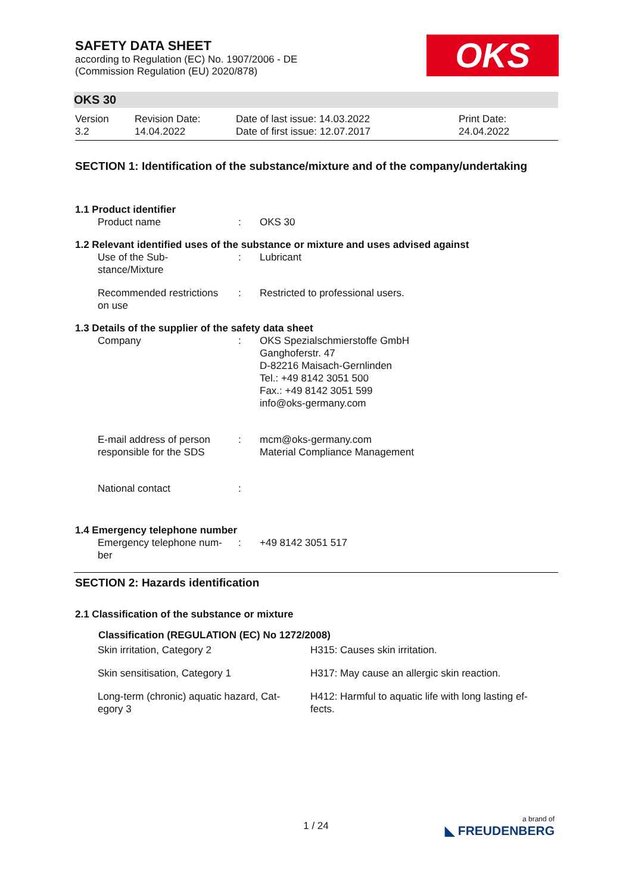OKS
SAFETY DATA SHEET
according to Regulation (EC) No. 1907/2006 - DE
(Commission Regulation (EU) 2020/878)
OKS 30
| Version 3.2 | Revision Date: 14.04.2022 | Date of last issue: 14.03.2022 Date of first issue: 12.07.2017 | Print Date: 24.04.2022 |
SECTION 1: Identification of the substance/mixture and of the company/undertaking
1.1 Product identifier
| Product name | : | OKS 30 |
1.2 Relevant identified uses of the substance or mixture and uses advised against
| Use of the Sub- stance/Mixture | : | Lubricant |
| Recommended restrictions on use | : | Restricted to professional users. |
1.3 Details of the supplier of the safety data sheet
| Company | : | OKS Spezialschmierstoffe GmbH Ganghoferstr. 47 D-82216 Maisach-Gernlinden Tel.: +49 8142 3051 500 Fax.: +49 8142 3051 599 info@oks-germany.com |
| E-mail address of person responsible for the SDS | : | mcm@oks-germany.com Material Compliance Management |
| National contact | : | |
1.4 Emergency telephone number
| Emergency telephone num- ber | : | +49 8142 3051 517 |
SECTION 2: Hazards identification
2.1 Classification of the substance or mixture
| Classification (REGULATION (EC) No 1272/2008) | |
| --- | --- |
| Skin irritation, Category 2 | H315: Causes skin irritation. |
| Skin sensitisation, Category 1 | H317: May cause an allergic skin reaction. |
| Long-term (chronic) aquatic hazard, Cat- egory 3 | H412: Harmful to aquatic life with long lasting ef- fects. |
1 / 24
a brand of
◣ FREUDENBERG